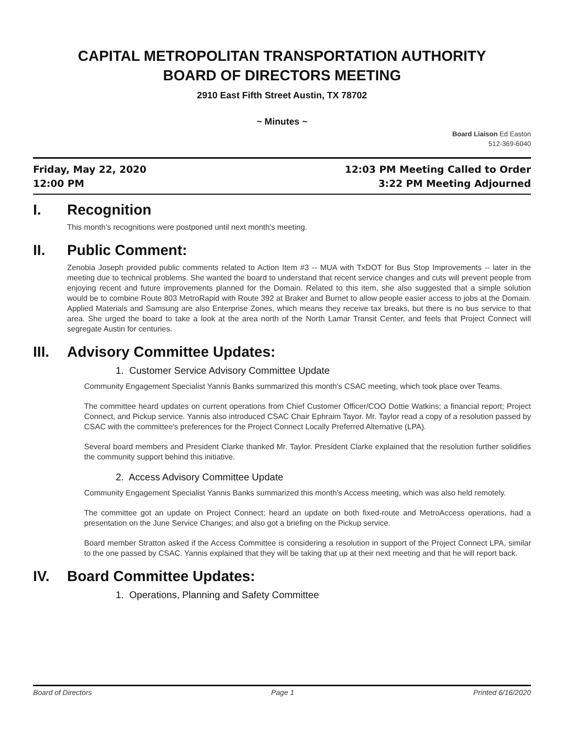CAPITAL METROPOLITAN TRANSPORTATION AUTHORITY
BOARD OF DIRECTORS MEETING
2910 East Fifth Street Austin, TX 78702
~ Minutes ~
Board Liaison Ed Easton
512-369-6040
Friday, May 22, 2020
12:00 PM
12:03 PM Meeting Called to Order
3:22 PM Meeting Adjourned
I. Recognition
This month's recognitions were postponed until next month's meeting.
II. Public Comment:
Zenobia Joseph provided public comments related to Action Item #3 -- MUA with TxDOT for Bus Stop Improvements -- later in the meeting due to technical problems. She wanted the board to understand that recent service changes and cuts will prevent people from enjoying recent and future improvements planned for the Domain. Related to this item, she also suggested that a simple solution would be to combine Route 803 MetroRapid with Route 392 at Braker and Burnet to allow people easier access to jobs at the Domain. Applied Materials and Samsung are also Enterprise Zones, which means they receive tax breaks, but there is no bus service to that area. She urged the board to take a look at the area north of the North Lamar Transit Center, and feels that Project Connect will segregate Austin for centuries.
III. Advisory Committee Updates:
1. Customer Service Advisory Committee Update
Community Engagement Specialist Yannis Banks summarized this month's CSAC meeting, which took place over Teams.
The committee heard updates on current operations from Chief Customer Officer/COO Dottie Watkins; a financial report; Project Connect, and Pickup service. Yannis also introduced CSAC Chair Ephraim Tayor. Mr. Taylor read a copy of a resolution passed by CSAC with the committee's preferences for the Project Connect Locally Preferred Alternative (LPA).
Several board members and President Clarke thanked Mr. Taylor. President Clarke explained that the resolution further solidifies the community support behind this initiative.
2. Access Advisory Committee Update
Community Engagement Specialist Yannis Banks summarized this month's Access meeting, which was also held remotely.
The committee got an update on Project Connect; heard an update on both fixed-route and MetroAccess operations, had a presentation on the June Service Changes; and also got a briefing on the Pickup service.
Board member Stratton asked if the Access Committee is considering a resolution in support of the Project Connect LPA, similar to the one passed by CSAC. Yannis explained that they will be taking that up at their next meeting and that he will report back.
IV. Board Committee Updates:
1. Operations, Planning and Safety Committee
Board of Directors Page 1 Printed 6/16/2020